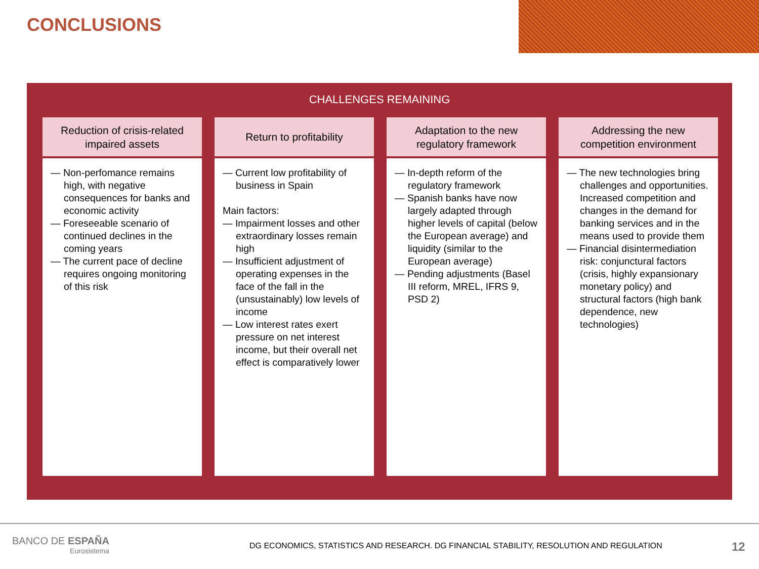CONCLUSIONS
CHALLENGES REMAINING
Reduction of crisis-related
impaired assets
— Non-perfomance remains high, with negative consequences for banks and economic activity
— Foreseeable scenario of continued declines in the coming years
— The current pace of decline requires ongoing monitoring of this risk
Return to profitability
— Current low profitability of business in Spain
Main factors:
— Impairment losses and other extraordinary losses remain high
— Insufficient adjustment of operating expenses in the face of the fall in the (unsustainably) low levels of income
— Low interest rates exert pressure on net interest income, but their overall net effect is comparatively lower
Adaptation to the new
regulatory framework
— In-depth reform of the regulatory framework
— Spanish banks have now largely adapted through higher levels of capital (below the European average) and liquidity (similar to the European average)
— Pending adjustments (Basel III reform, MREL, IFRS 9, PSD 2)
Addressing the new
competition environment
— The new technologies bring challenges and opportunities. Increased competition and changes in the demand for banking services and in the means used to provide them
— Financial disintermediation risk: conjunctural factors (crisis, highly expansionary monetary policy) and structural factors (high bank dependence, new technologies)
BANCO DE ESPAÑA
Eurosistema
DG ECONOMICS, STATISTICS AND RESEARCH. DG FINANCIAL STABILITY, RESOLUTION AND REGULATION
12